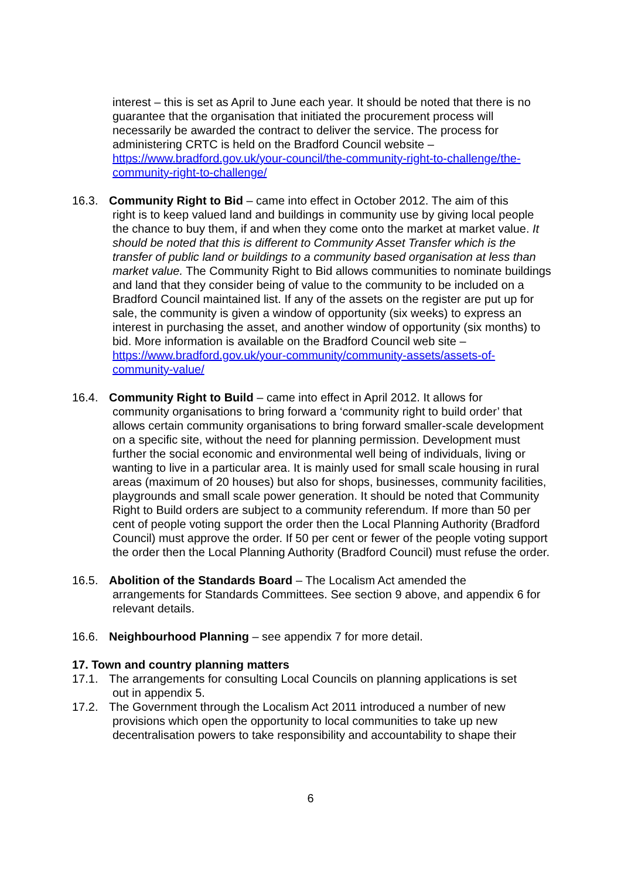interest – this is set as April to June each year. It should be noted that there is no guarantee that the organisation that initiated the procurement process will necessarily be awarded the contract to deliver the service. The process for administering CRTC is held on the Bradford Council website – https://www.bradford.gov.uk/your-council/the-community-right-to-challenge/the-community-right-to-challenge/
16.3. Community Right to Bid – came into effect in October 2012. The aim of this
right is to keep valued land and buildings in community use by giving local people the chance to buy them, if and when they come onto the market at market value. It should be noted that this is different to Community Asset Transfer which is the transfer of public land or buildings to a community based organisation at less than market value. The Community Right to Bid allows communities to nominate buildings and land that they consider being of value to the community to be included on a Bradford Council maintained list. If any of the assets on the register are put up for sale, the community is given a window of opportunity (six weeks) to express an interest in purchasing the asset, and another window of opportunity (six months) to bid. More information is available on the Bradford Council web site – https://www.bradford.gov.uk/your-community/community-assets/assets-of-community-value/
16.4. Community Right to Build – came into effect in April 2012. It allows for
community organisations to bring forward a ‘community right to build order’ that allows certain community organisations to bring forward smaller-scale development on a specific site, without the need for planning permission. Development must further the social economic and environmental well being of individuals, living or wanting to live in a particular area. It is mainly used for small scale housing in rural areas (maximum of 20 houses) but also for shops, businesses, community facilities, playgrounds and small scale power generation. It should be noted that Community Right to Build orders are subject to a community referendum. If more than 50 per cent of people voting support the order then the Local Planning Authority (Bradford Council) must approve the order. If 50 per cent or fewer of the people voting support the order then the Local Planning Authority (Bradford Council) must refuse the order.
16.5. Abolition of the Standards Board – The Localism Act amended the
arrangements for Standards Committees. See section 9 above, and appendix 6 for relevant details.
16.6. Neighbourhood Planning – see appendix 7 for more detail.
17. Town and country planning matters
17.1. The arrangements for consulting Local Councils on planning applications is set
out in appendix 5.
17.2. The Government through the Localism Act 2011 introduced a number of new
provisions which open the opportunity to local communities to take up new decentralisation powers to take responsibility and accountability to shape their
6